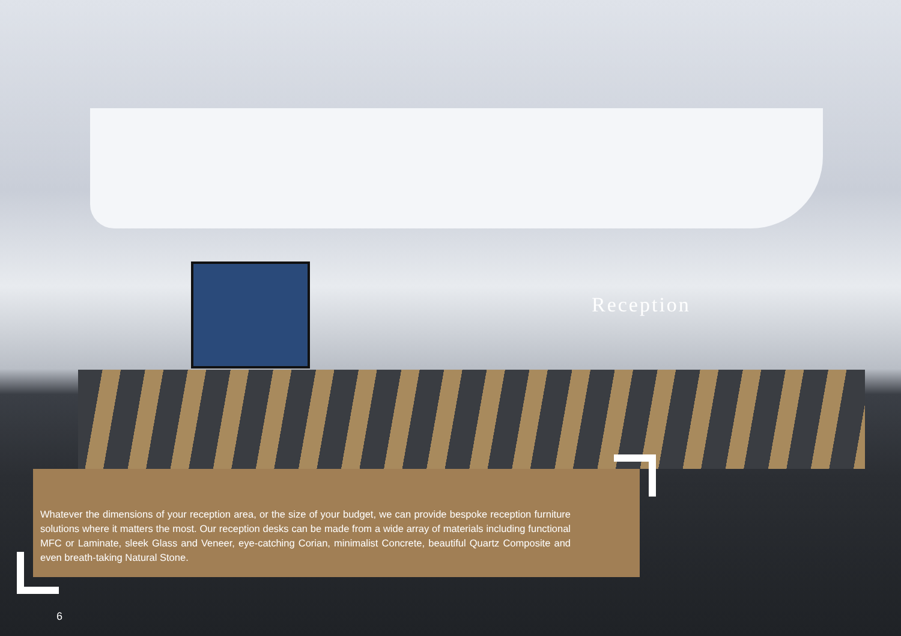Reception
Whatever the dimensions of your reception area, or the size of your budget, we can provide bespoke reception furniture solutions where it matters the most. Our reception desks can be made from a wide array of materials including functional MFC or Laminate, sleek Glass and Veneer, eye-catching Corian, minimalist Concrete, beautiful Quartz Composite and even breath-taking Natural Stone.
6